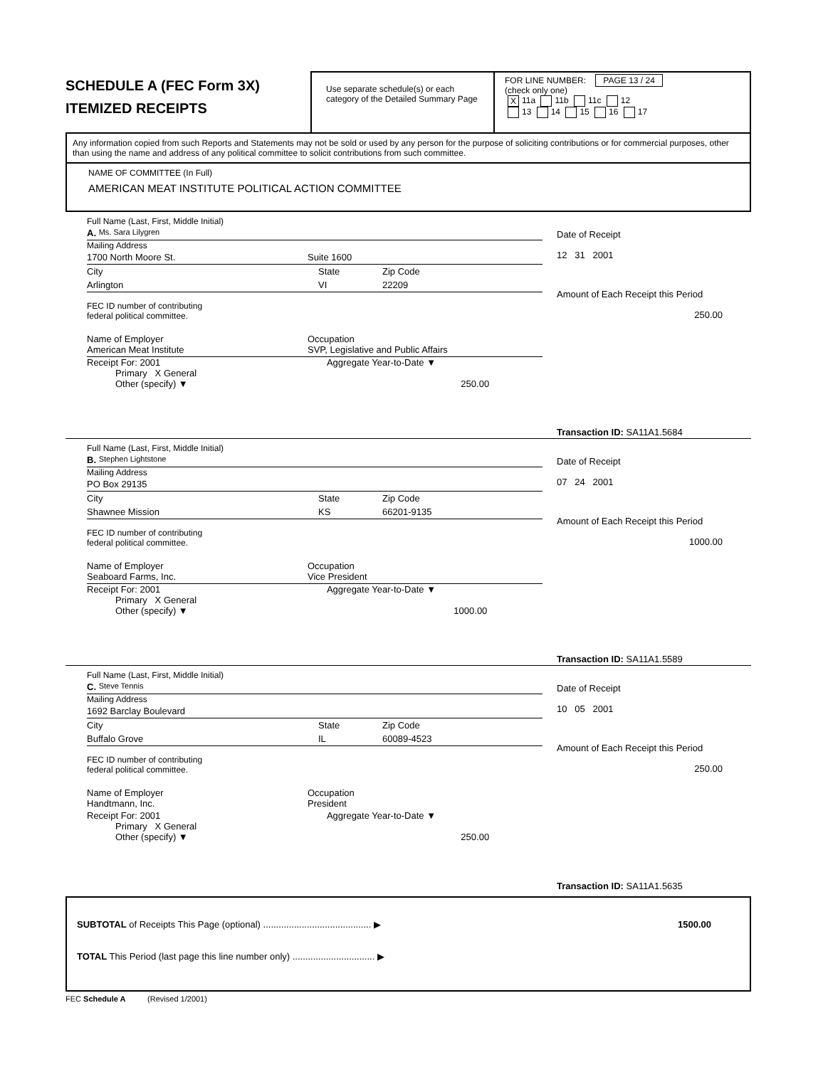SCHEDULE A (FEC Form 3X)
ITEMIZED RECEIPTS
Use separate schedule(s) or each category of the Detailed Summary Page
FOR LINE NUMBER: PAGE 13 / 24
(check only one)
X 11a 11b 11c 12
13 14 15 16 17
Any information copied from such Reports and Statements may not be sold or used by any person for the purpose of soliciting contributions or for commercial purposes, other than using the name and address of any political committee to solicit contributions from such committee.
NAME OF COMMITTEE (In Full)
AMERICAN MEAT INSTITUTE POLITICAL ACTION COMMITTEE
Full Name (Last, First, Middle Initial)
A. Ms. Sara Lilygren
Mailing Address
1700 North Moore St. Suite 1600
City State Zip Code
Arlington VI 22209
FEC ID number of contributing
federal political committee.
Name of Employer
American Meat Institute Occupation
SVP, Legislative and Public Affairs
Receipt For: 2001 Aggregate Year-to-Date ▼
Primary X General
Other (specify) ▼ 250.00
Date of Receipt
12 31 2001
Amount of Each Receipt this Period
250.00
Transaction ID: SA11A1.5684
Full Name (Last, First, Middle Initial)
B. Stephen Lightstone
Mailing Address
PO Box 29135
City State Zip Code
Shawnee Mission KS 66201-9135
FEC ID number of contributing
federal political committee.
Name of Employer
Seaboard Farms, Inc. Occupation
Vice President
Receipt For: 2001 Aggregate Year-to-Date ▼
Primary X General
Other (specify) ▼ 1000.00
Date of Receipt
07 24 2001
Amount of Each Receipt this Period
1000.00
Transaction ID: SA11A1.5589
Full Name (Last, First, Middle Initial)
C. Steve Tennis
Mailing Address
1692 Barclay Boulevard
City State Zip Code
Buffalo Grove IL 60089-4523
FEC ID number of contributing
federal political committee.
Name of Employer
Handtmann, Inc. Occupation
President
Receipt For: 2001 Aggregate Year-to-Date ▼
Primary X General
Other (specify) ▼ 250.00
Date of Receipt
10 05 2001
Amount of Each Receipt this Period
250.00
Transaction ID: SA11A1.5635
SUBTOTAL of Receipts This Page (optional) .......................................... ▶ 1500.00
TOTAL This Period (last page this line number only) ................................ ▶
FEC Schedule A (Revised 1/2001)